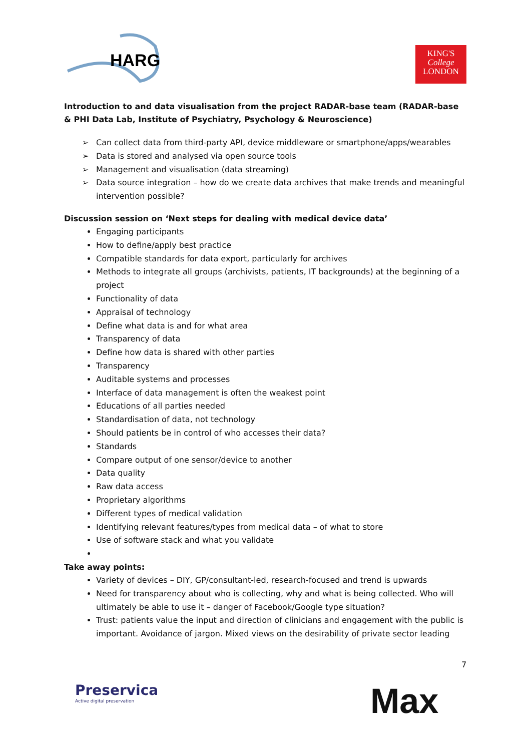HARG
KING'S
College
LONDON
Introduction to and data visualisation from the project RADAR-base team (RADAR-base & PHI Data Lab, Institute of Psychiatry, Psychology & Neuroscience)
➢ Can collect data from third-party API, device middleware or smartphone/apps/wearables
➢ Data is stored and analysed via open source tools
➢ Management and visualisation (data streaming)
➢ Data source integration – how do we create data archives that make trends and meaningful intervention possible?
Discussion session on ‘Next steps for dealing with medical device data’
Engaging participants
How to define/apply best practice
Compatible standards for data export, particularly for archives
Methods to integrate all groups (archivists, patients, IT backgrounds) at the beginning of a project
Functionality of data
Appraisal of technology
Define what data is and for what area
Transparency of data
Define how data is shared with other parties
Transparency
Auditable systems and processes
Interface of data management is often the weakest point
Educations of all parties needed
Standardisation of data, not technology
Should patients be in control of who accesses their data?
Standards
Compare output of one sensor/device to another
Data quality
Raw data access
Proprietary algorithms
Different types of medical validation
Identifying relevant features/types from medical data – of what to store
Use of software stack and what you validate
Take away points:
Variety of devices – DIY, GP/consultant-led, research-focused and trend is upwards
Need for transparency about who is collecting, why and what is being collected. Who will ultimately be able to use it – danger of Facebook/Google type situation?
Trust: patients value the input and direction of clinicians and engagement with the public is important. Avoidance of jargon. Mixed views on the desirability of private sector leading
7
Preservica
Active digital preservation
Max